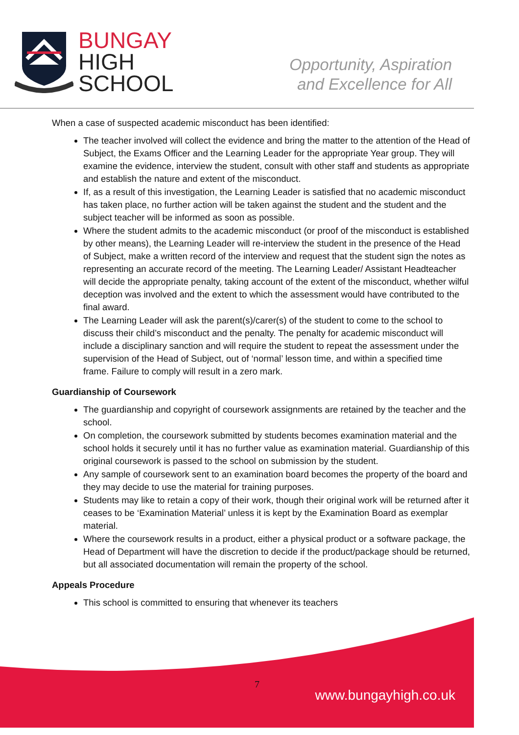BUNGAY
HIGH
SCHOOL
Opportunity, Aspiration
and Excellence for All
When a case of suspected academic misconduct has been identified:
The teacher involved will collect the evidence and bring the matter to the attention of the Head of Subject, the Exams Officer and the Learning Leader for the appropriate Year group. They will examine the evidence, interview the student, consult with other staff and students as appropriate and establish the nature and extent of the misconduct.
If, as a result of this investigation, the Learning Leader is satisfied that no academic misconduct has taken place, no further action will be taken against the student and the student and the subject teacher will be informed as soon as possible.
Where the student admits to the academic misconduct (or proof of the misconduct is established by other means), the Learning Leader will re-interview the student in the presence of the Head of Subject, make a written record of the interview and request that the student sign the notes as representing an accurate record of the meeting. The Learning Leader/ Assistant Headteacher will decide the appropriate penalty, taking account of the extent of the misconduct, whether wilful deception was involved and the extent to which the assessment would have contributed to the final award.
The Learning Leader will ask the parent(s)/carer(s) of the student to come to the school to discuss their child’s misconduct and the penalty. The penalty for academic misconduct will include a disciplinary sanction and will require the student to repeat the assessment under the supervision of the Head of Subject, out of ‘normal’ lesson time, and within a specified time frame. Failure to comply will result in a zero mark.
Guardianship of Coursework
The guardianship and copyright of coursework assignments are retained by the teacher and the school.
On completion, the coursework submitted by students becomes examination material and the school holds it securely until it has no further value as examination material. Guardianship of this original coursework is passed to the school on submission by the student.
Any sample of coursework sent to an examination board becomes the property of the board and they may decide to use the material for training purposes.
Students may like to retain a copy of their work, though their original work will be returned after it ceases to be ‘Examination Material’ unless it is kept by the Examination Board as exemplar material.
Where the coursework results in a product, either a physical product or a software package, the Head of Department will have the discretion to decide if the product/package should be returned, but all associated documentation will remain the property of the school.
Appeals Procedure
This school is committed to ensuring that whenever its teachers
7
www.bungayhigh.co.uk